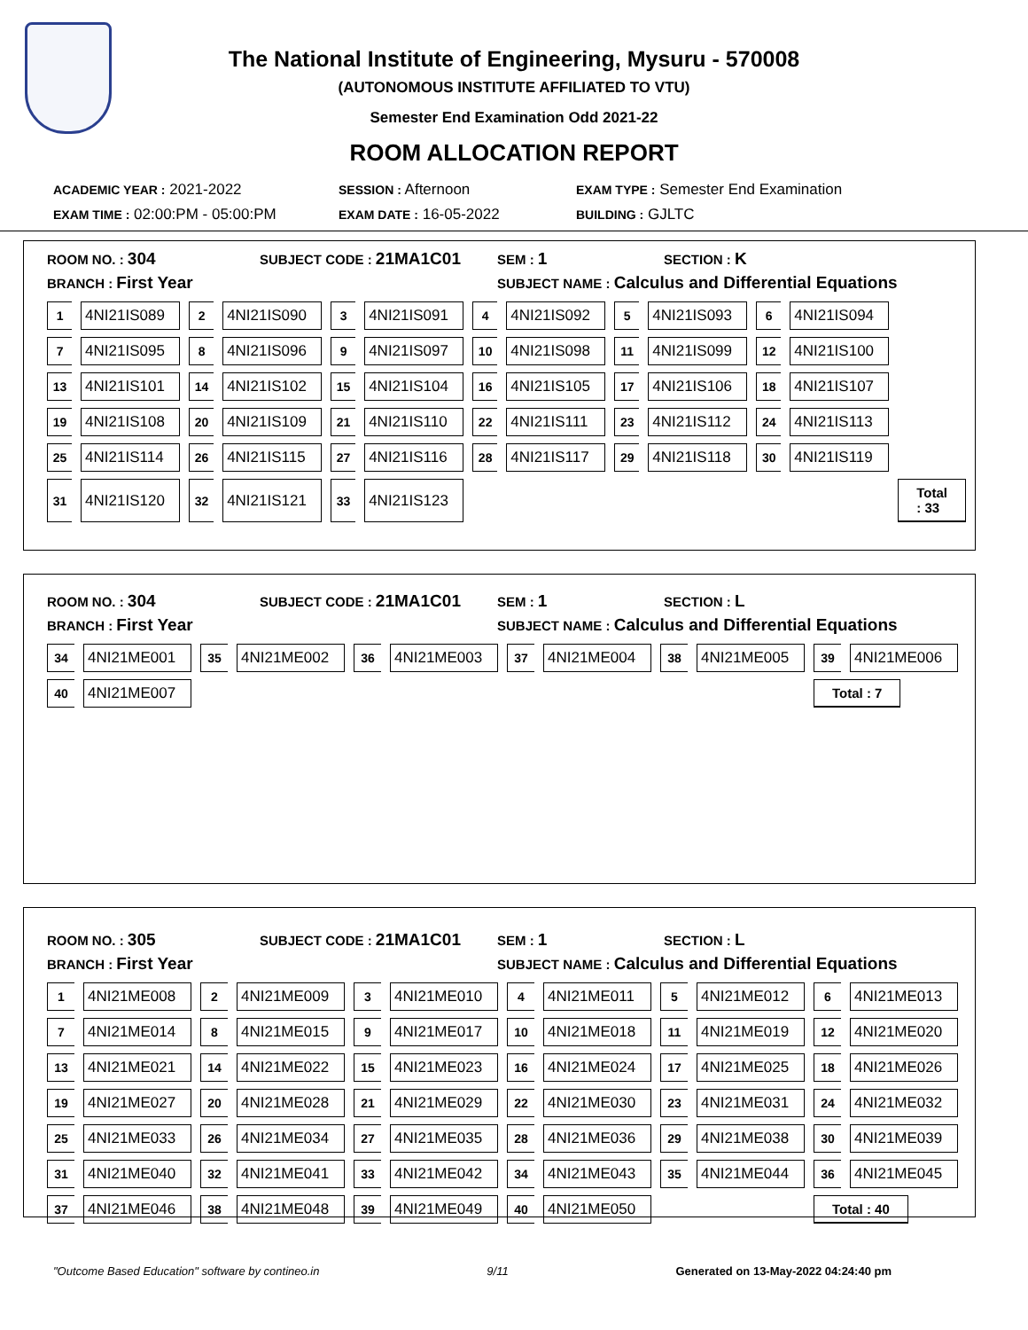The National Institute of Engineering, Mysuru - 570008
(AUTONOMOUS INSTITUTE AFFILIATED TO VTU)
Semester End Examination Odd 2021-22
ROOM ALLOCATION REPORT
ACADEMIC YEAR : 2021-2022 SESSION : Afternoon EXAM TYPE : Semester End Examination
EXAM TIME : 02:00:PM - 05:00:PM EXAM DATE : 16-05-2022 BUILDING : GJLTC
ROOM NO. : 304 SUBJECT CODE : 21MA1C01 SEM : 1 SECTION : K
BRANCH : First Year SUBJECT NAME : Calculus and Differential Equations
| 1 | 4NI21IS089 | 2 | 4NI21IS090 | 3 | 4NI21IS091 | 4 | 4NI21IS092 | 5 | 4NI21IS093 | 6 | 4NI21IS094 | |
| 7 | 4NI21IS095 | 8 | 4NI21IS096 | 9 | 4NI21IS097 | 10 | 4NI21IS098 | 11 | 4NI21IS099 | 12 | 4NI21IS100 | |
| 13 | 4NI21IS101 | 14 | 4NI21IS102 | 15 | 4NI21IS104 | 16 | 4NI21IS105 | 17 | 4NI21IS106 | 18 | 4NI21IS107 | |
| 19 | 4NI21IS108 | 20 | 4NI21IS109 | 21 | 4NI21IS110 | 22 | 4NI21IS111 | 23 | 4NI21IS112 | 24 | 4NI21IS113 | |
| 25 | 4NI21IS114 | 26 | 4NI21IS115 | 27 | 4NI21IS116 | 28 | 4NI21IS117 | 29 | 4NI21IS118 | 30 | 4NI21IS119 | |
| 31 | 4NI21IS120 | 32 | 4NI21IS121 | 33 | 4NI21IS123 | | | | | | | Total : 33 |
ROOM NO. : 304 SUBJECT CODE : 21MA1C01 SEM : 1 SECTION : L
BRANCH : First Year SUBJECT NAME : Calculus and Differential Equations
| 34 | 4NI21ME001 | 35 | 4NI21ME002 | 36 | 4NI21ME003 | 37 | 4NI21ME004 | 38 | 4NI21ME005 | 39 | 4NI21ME006 |
| 40 | 4NI21ME007 | | | | | | | | | Total : 7 | |
ROOM NO. : 305 SUBJECT CODE : 21MA1C01 SEM : 1 SECTION : L
BRANCH : First Year SUBJECT NAME : Calculus and Differential Equations
| 1 | 4NI21ME008 | 2 | 4NI21ME009 | 3 | 4NI21ME010 | 4 | 4NI21ME011 | 5 | 4NI21ME012 | 6 | 4NI21ME013 |
| 7 | 4NI21ME014 | 8 | 4NI21ME015 | 9 | 4NI21ME017 | 10 | 4NI21ME018 | 11 | 4NI21ME019 | 12 | 4NI21ME020 |
| 13 | 4NI21ME021 | 14 | 4NI21ME022 | 15 | 4NI21ME023 | 16 | 4NI21ME024 | 17 | 4NI21ME025 | 18 | 4NI21ME026 |
| 19 | 4NI21ME027 | 20 | 4NI21ME028 | 21 | 4NI21ME029 | 22 | 4NI21ME030 | 23 | 4NI21ME031 | 24 | 4NI21ME032 |
| 25 | 4NI21ME033 | 26 | 4NI21ME034 | 27 | 4NI21ME035 | 28 | 4NI21ME036 | 29 | 4NI21ME038 | 30 | 4NI21ME039 |
| 31 | 4NI21ME040 | 32 | 4NI21ME041 | 33 | 4NI21ME042 | 34 | 4NI21ME043 | 35 | 4NI21ME044 | 36 | 4NI21ME045 |
| 37 | 4NI21ME046 | 38 | 4NI21ME048 | 39 | 4NI21ME049 | 40 | 4NI21ME050 | | | Total : 40 | |
"Outcome Based Education" software by contineo.in 9/11 Generated on 13-May-2022 04:24:40 pm